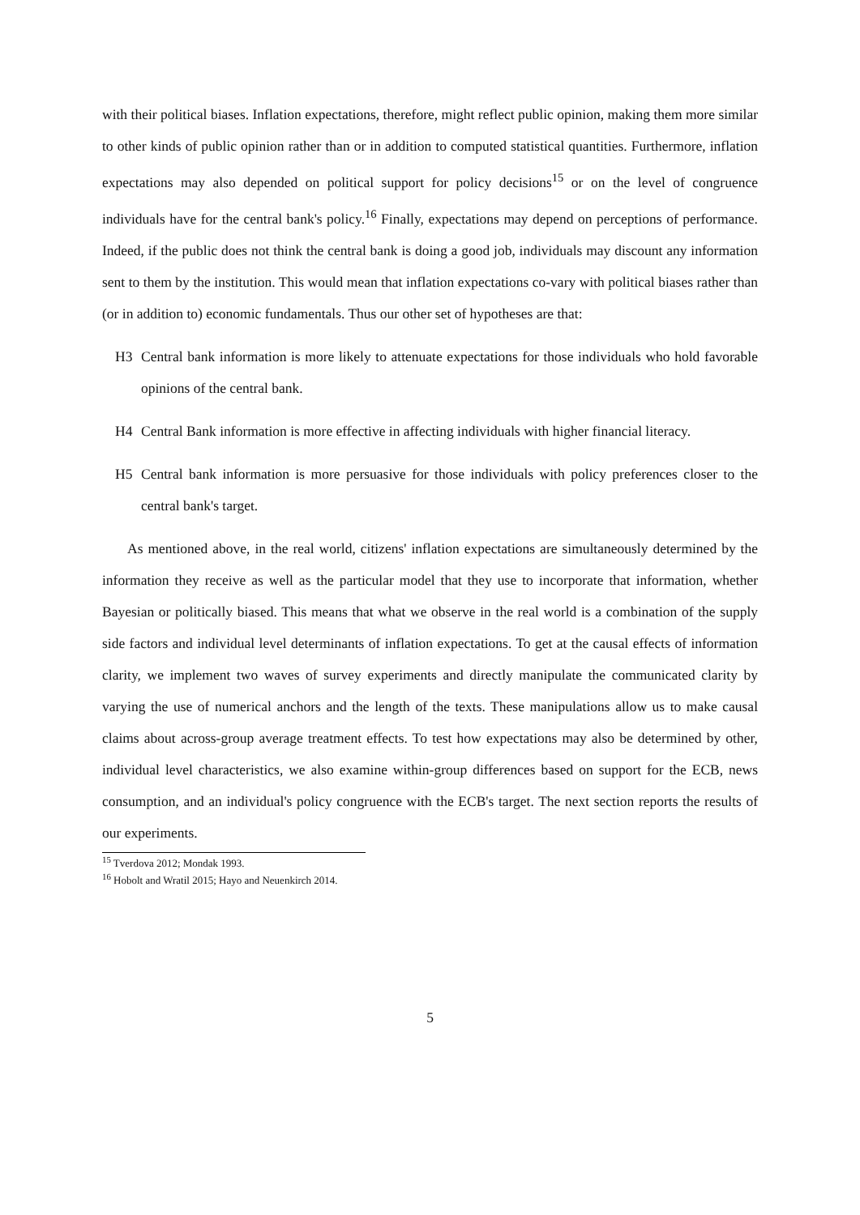with their political biases. Inflation expectations, therefore, might reflect public opinion, making them more similar to other kinds of public opinion rather than or in addition to computed statistical quantities. Furthermore, inflation expectations may also depended on political support for policy decisions<sup>15</sup> or on the level of congruence individuals have for the central bank's policy.<sup>16</sup> Finally, expectations may depend on perceptions of performance. Indeed, if the public does not think the central bank is doing a good job, individuals may discount any information sent to them by the institution. This would mean that inflation expectations co-vary with political biases rather than (or in addition to) economic fundamentals. Thus our other set of hypotheses are that:
H3 Central bank information is more likely to attenuate expectations for those individuals who hold favorable opinions of the central bank.
H4 Central Bank information is more effective in affecting individuals with higher financial literacy.
H5 Central bank information is more persuasive for those individuals with policy preferences closer to the central bank's target.
As mentioned above, in the real world, citizens' inflation expectations are simultaneously determined by the information they receive as well as the particular model that they use to incorporate that information, whether Bayesian or politically biased. This means that what we observe in the real world is a combination of the supply side factors and individual level determinants of inflation expectations. To get at the causal effects of information clarity, we implement two waves of survey experiments and directly manipulate the communicated clarity by varying the use of numerical anchors and the length of the texts. These manipulations allow us to make causal claims about across-group average treatment effects. To test how expectations may also be determined by other, individual level characteristics, we also examine within-group differences based on support for the ECB, news consumption, and an individual's policy congruence with the ECB's target. The next section reports the results of our experiments.
<sup>15</sup> Tverdova 2012; Mondak 1993.
<sup>16</sup> Hobolt and Wratil 2015; Hayo and Neuenkirch 2014.
5